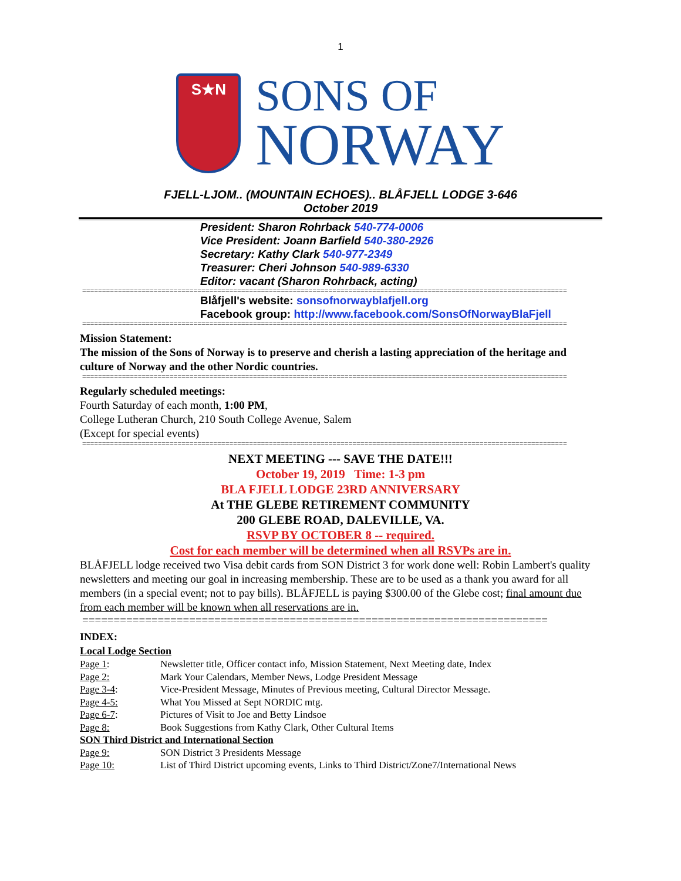1
S★N
SONS OF
NORWAY
FJELL-LJOM.. (MOUNTAIN ECHOES).. BLÅFJELL LODGE 3-646
October 2019
President: Sharon Rohrback 540-774-0006
Vice President: Joann Barfield 540-380-2926
Secretary: Kathy Clark 540-977-2349
Treasurer: Cheri Johnson 540-989-6330
Editor: vacant (Sharon Rohrback, acting)
==========================================================================================================================
Blåfjell's website: sonsofnorwayblafjell.org
Facebook group: http://www.facebook.com/SonsOfNorwayBlaFjell
==========================================================================================================================
Mission Statement:
The mission of the Sons of Norway is to preserve and cherish a lasting appreciation of the heritage and culture of Norway and the other Nordic countries.
==========================================================================================================================
Regularly scheduled meetings:
Fourth Saturday of each month, 1:00 PM,
College Lutheran Church, 210 South College Avenue, Salem
(Except for special events)
==========================================================================================================================
NEXT MEETING --- SAVE THE DATE!!!
October 19, 2019 Time: 1-3 pm
BLA FJELL LODGE 23RD ANNIVERSARY
At THE GLEBE RETIREMENT COMMUNITY
200 GLEBE ROAD, DALEVILLE, VA.
RSVP BY OCTOBER 8 -- required.
Cost for each member will be determined when all RSVPs are in.
BLÅFJELL lodge received two Visa debit cards from SON District 3 for work done well: Robin Lambert's quality newsletters and meeting our goal in increasing membership. These are to be used as a thank you award for all members (in a special event; not to pay bills). BLÅFJELL is paying $300.00 of the Glebe cost; final amount due from each member will be known when all reservations are in.
==========================================================================
INDEX:
Local Lodge Section
| Page 1 : | Newsletter title, Officer contact info, Mission Statement, Next Meeting date, Index |
| Page 2: | Mark Your Calendars, Member News, Lodge President Message |
| Page 3-4 : | Vice-President Message, Minutes of Previous meeting, Cultural Director Message. |
| Page 4-5: | What You Missed at Sept NORDIC mtg. |
| Page 6-7 : | Pictures of Visit to Joe and Betty Lindsoe |
| Page 8: | Book Suggestions from Kathy Clark, Other Cultural Items |
| SON Third District and International Section | |
| Page 9: | SON District 3 Presidents Message |
| Page 10: | List of Third District upcoming events, Links to Third District/Zone7/International News |